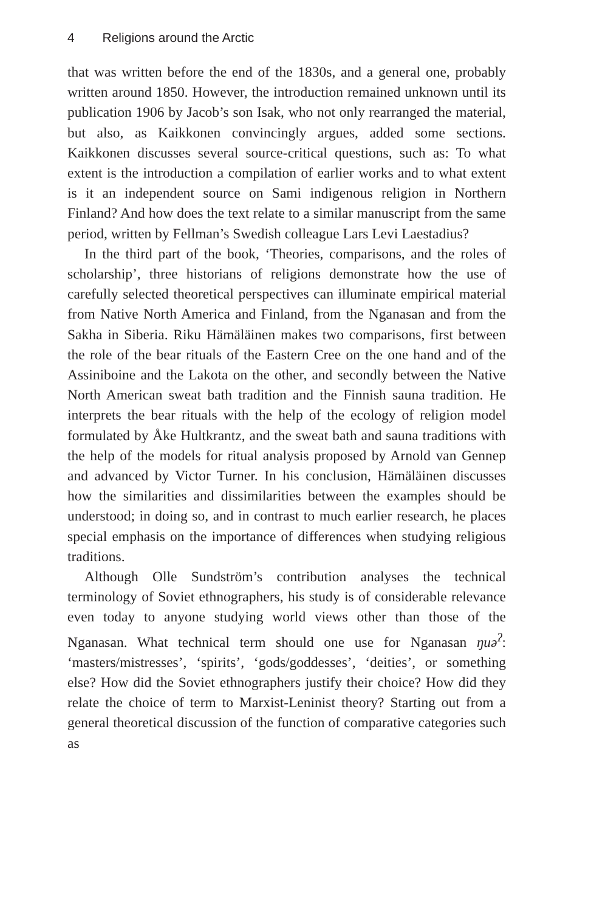4 Religions around the Arctic
that was written before the end of the 1830s, and a general one, probably written around 1850. However, the introduction remained unknown until its publication 1906 by Jacob’s son Isak, who not only rearranged the material, but also, as Kaikkonen convincingly argues, added some sections. Kaikkonen discusses several source-critical questions, such as: To what extent is the introduction a compilation of earlier works and to what extent is it an independent source on Sami indigenous religion in Northern Finland? And how does the text relate to a similar manuscript from the same period, written by Fellman’s Swedish colleague Lars Levi Laestadius?
In the third part of the book, ‘Theories, comparisons, and the roles of scholarship’, three historians of religions demonstrate how the use of carefully selected theoretical perspectives can illuminate empirical material from Native North America and Finland, from the Nganasan and from the Sakha in Siberia. Riku Hämäläinen makes two comparisons, first between the role of the bear rituals of the Eastern Cree on the one hand and of the Assiniboine and the Lakota on the other, and secondly between the Native North American sweat bath tradition and the Finnish sauna tradition. He interprets the bear rituals with the help of the ecology of religion model formulated by Åke Hultkrantz, and the sweat bath and sauna traditions with the help of the models for ritual analysis proposed by Arnold van Gennep and advanced by Victor Turner. In his conclusion, Hämäläinen discusses how the similarities and dissimilarities between the examples should be understood; in doing so, and in contrast to much earlier research, he places special emphasis on the importance of differences when studying religious traditions.
Although Olle Sundström’s contribution analyses the technical terminology of Soviet ethnographers, his study is of considerable relevance even today to anyone studying world views other than those of the Nganasan. What technical term should one use for Nganasan ŋuə<sup>ʔ</sup>: ‘masters/mistresses’, ‘spirits’, ‘gods/goddesses’, ‘deities’, or something else? How did the Soviet ethnographers justify their choice? How did they relate the choice of term to Marxist-Leninist theory? Starting out from a general theoretical discussion of the function of comparative categories such as